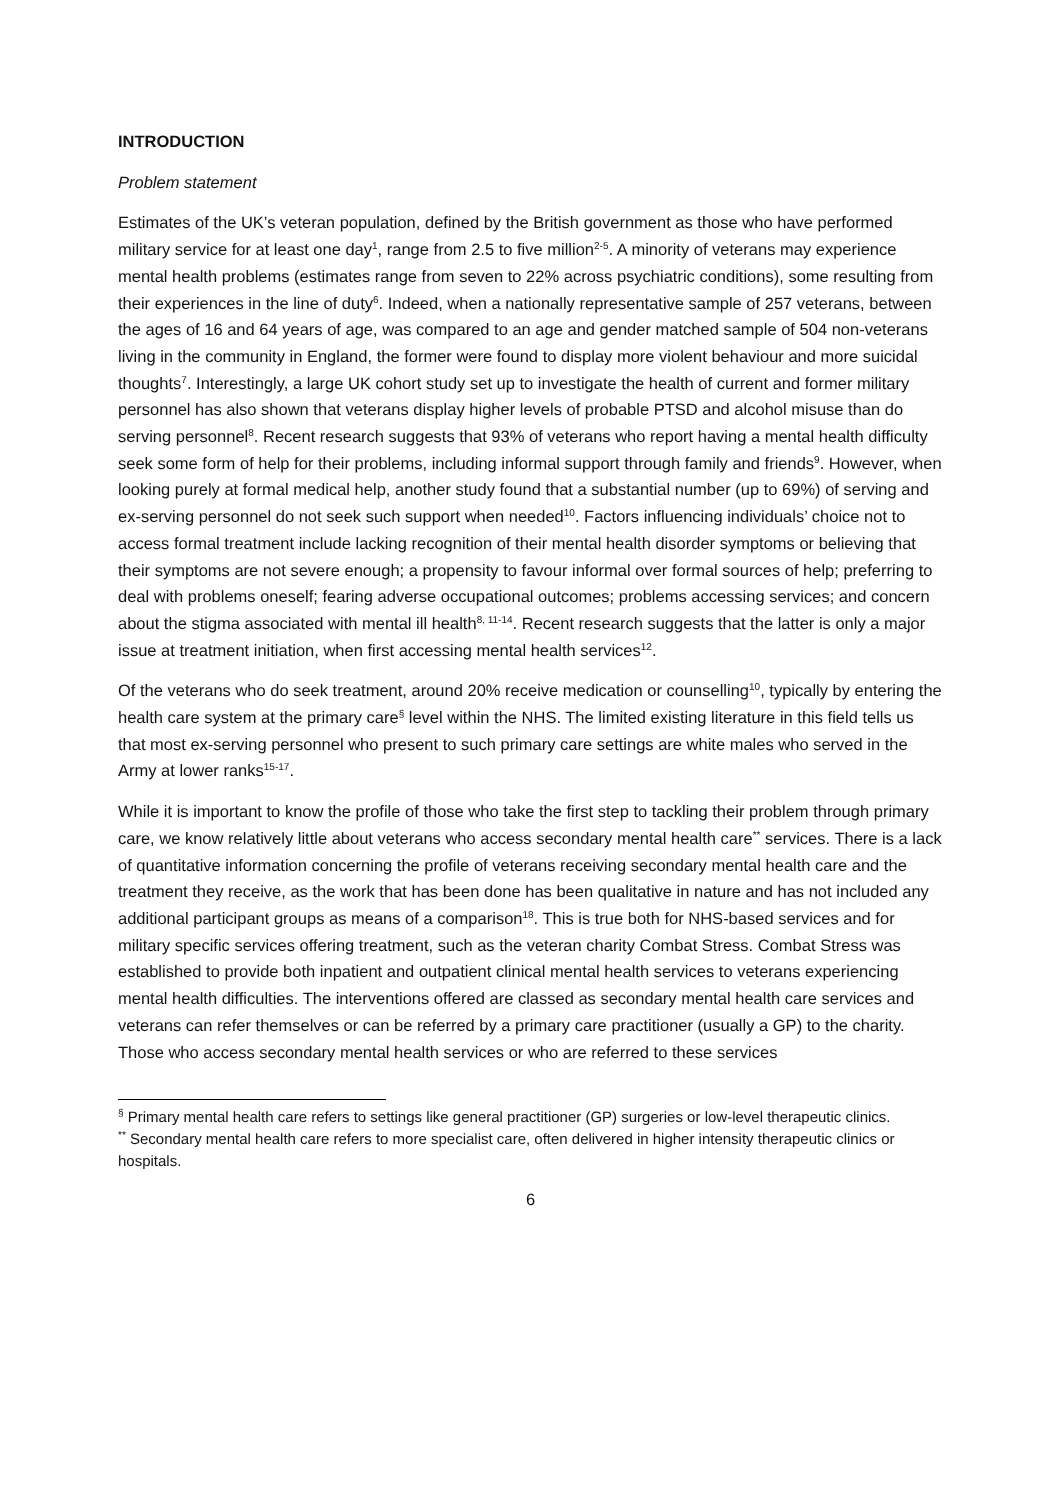INTRODUCTION
Problem statement
Estimates of the UK’s veteran population, defined by the British government as those who have performed military service for at least one day<sup>1</sup>, range from 2.5 to five million<sup>2-5</sup>. A minority of veterans may experience mental health problems (estimates range from seven to 22% across psychiatric conditions), some resulting from their experiences in the line of duty<sup>6</sup>. Indeed, when a nationally representative sample of 257 veterans, between the ages of 16 and 64 years of age, was compared to an age and gender matched sample of 504 non-veterans living in the community in England, the former were found to display more violent behaviour and more suicidal thoughts<sup>7</sup>. Interestingly, a large UK cohort study set up to investigate the health of current and former military personnel has also shown that veterans display higher levels of probable PTSD and alcohol misuse than do serving personnel<sup>8</sup>. Recent research suggests that 93% of veterans who report having a mental health difficulty seek some form of help for their problems, including informal support through family and friends<sup>9</sup>. However, when looking purely at formal medical help, another study found that a substantial number (up to 69%) of serving and ex-serving personnel do not seek such support when needed<sup>10</sup>. Factors influencing individuals’ choice not to access formal treatment include lacking recognition of their mental health disorder symptoms or believing that their symptoms are not severe enough; a propensity to favour informal over formal sources of help; preferring to deal with problems oneself; fearing adverse occupational outcomes; problems accessing services; and concern about the stigma associated with mental ill health<sup>8, 11-14</sup>. Recent research suggests that the latter is only a major issue at treatment initiation, when first accessing mental health services<sup>12</sup>.
Of the veterans who do seek treatment, around 20% receive medication or counselling<sup>10</sup>, typically by entering the health care system at the primary care<sup>§</sup> level within the NHS. The limited existing literature in this field tells us that most ex-serving personnel who present to such primary care settings are white males who served in the Army at lower ranks<sup>15-17</sup>.
While it is important to know the profile of those who take the first step to tackling their problem through primary care, we know relatively little about veterans who access secondary mental health care<sup>**</sup> services. There is a lack of quantitative information concerning the profile of veterans receiving secondary mental health care and the treatment they receive, as the work that has been done has been qualitative in nature and has not included any additional participant groups as means of a comparison<sup>18</sup>. This is true both for NHS-based services and for military specific services offering treatment, such as the veteran charity Combat Stress. Combat Stress was established to provide both inpatient and outpatient clinical mental health services to veterans experiencing mental health difficulties. The interventions offered are classed as secondary mental health care services and veterans can refer themselves or can be referred by a primary care practitioner (usually a GP) to the charity. Those who access secondary mental health services or who are referred to these services
<sup>§</sup> Primary mental health care refers to settings like general practitioner (GP) surgeries or low-level therapeutic clinics.
<sup>**</sup> Secondary mental health care refers to more specialist care, often delivered in higher intensity therapeutic clinics or hospitals.
6